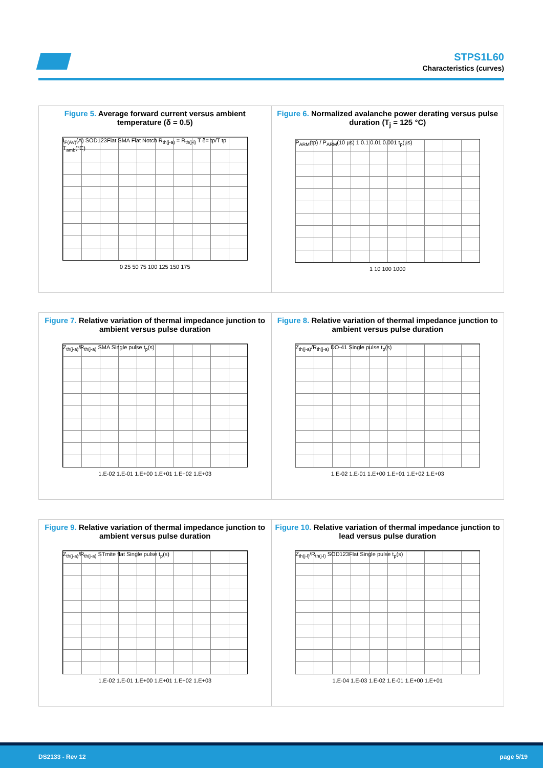STPS1L60
Characteristics (curves)
Figure 5. Average forward current versus ambient temperature (δ = 0.5)
I<sub>F(AV)</sub>(A) SOD123Flat SMA Flat Notch R<sub>th(j-a)</sub> = R<sub>th(j-l)</sub> T δ= tp/T tp T<sub>amb</sub>(°C)
0 25 50 75 100 125 150 175
Figure 6. Normalized avalanche power derating versus pulse duration (T<sub>j</sub> = 125 °C)
P<sub>ARM</sub>(tp) / P<sub>ARM</sub>(10 µs) 1 0.1 0.01 0.001 t<sub>p</sub>(µs)
1 10 100 1000
Figure 7. Relative variation of thermal impedance junction to ambient versus pulse duration
Z<sub>th(j-a)</sub>/R<sub>th(j-a)</sub> SMA Single pulse t<sub>p</sub>(s)
1.E-02 1.E-01 1.E+00 1.E+01 1.E+02 1.E+03
Figure 8. Relative variation of thermal impedance junction to ambient versus pulse duration
Z<sub>th(j-a)</sub>/R<sub>th(j-a)</sub> DO-41 Single pulse t<sub>p</sub>(s)
1.E-02 1.E-01 1.E+00 1.E+01 1.E+02 1.E+03
Figure 9. Relative variation of thermal impedance junction to ambient versus pulse duration
Z<sub>th(j-a)</sub>/R<sub>th(j-a)</sub> STmite flat Single pulse t<sub>p</sub>(s)
1.E-02 1.E-01 1.E+00 1.E+01 1.E+02 1.E+03
Figure 10. Relative variation of thermal impedance junction to lead versus pulse duration
Z<sub>th(j-l)</sub>/R<sub>th(j-l)</sub> SOD123Flat Single pulse t<sub>p</sub>(s)
1.E-04 1.E-03 1.E-02 1.E-01 1.E+00 1.E+01
DS2133 - Rev 12 page 5/19